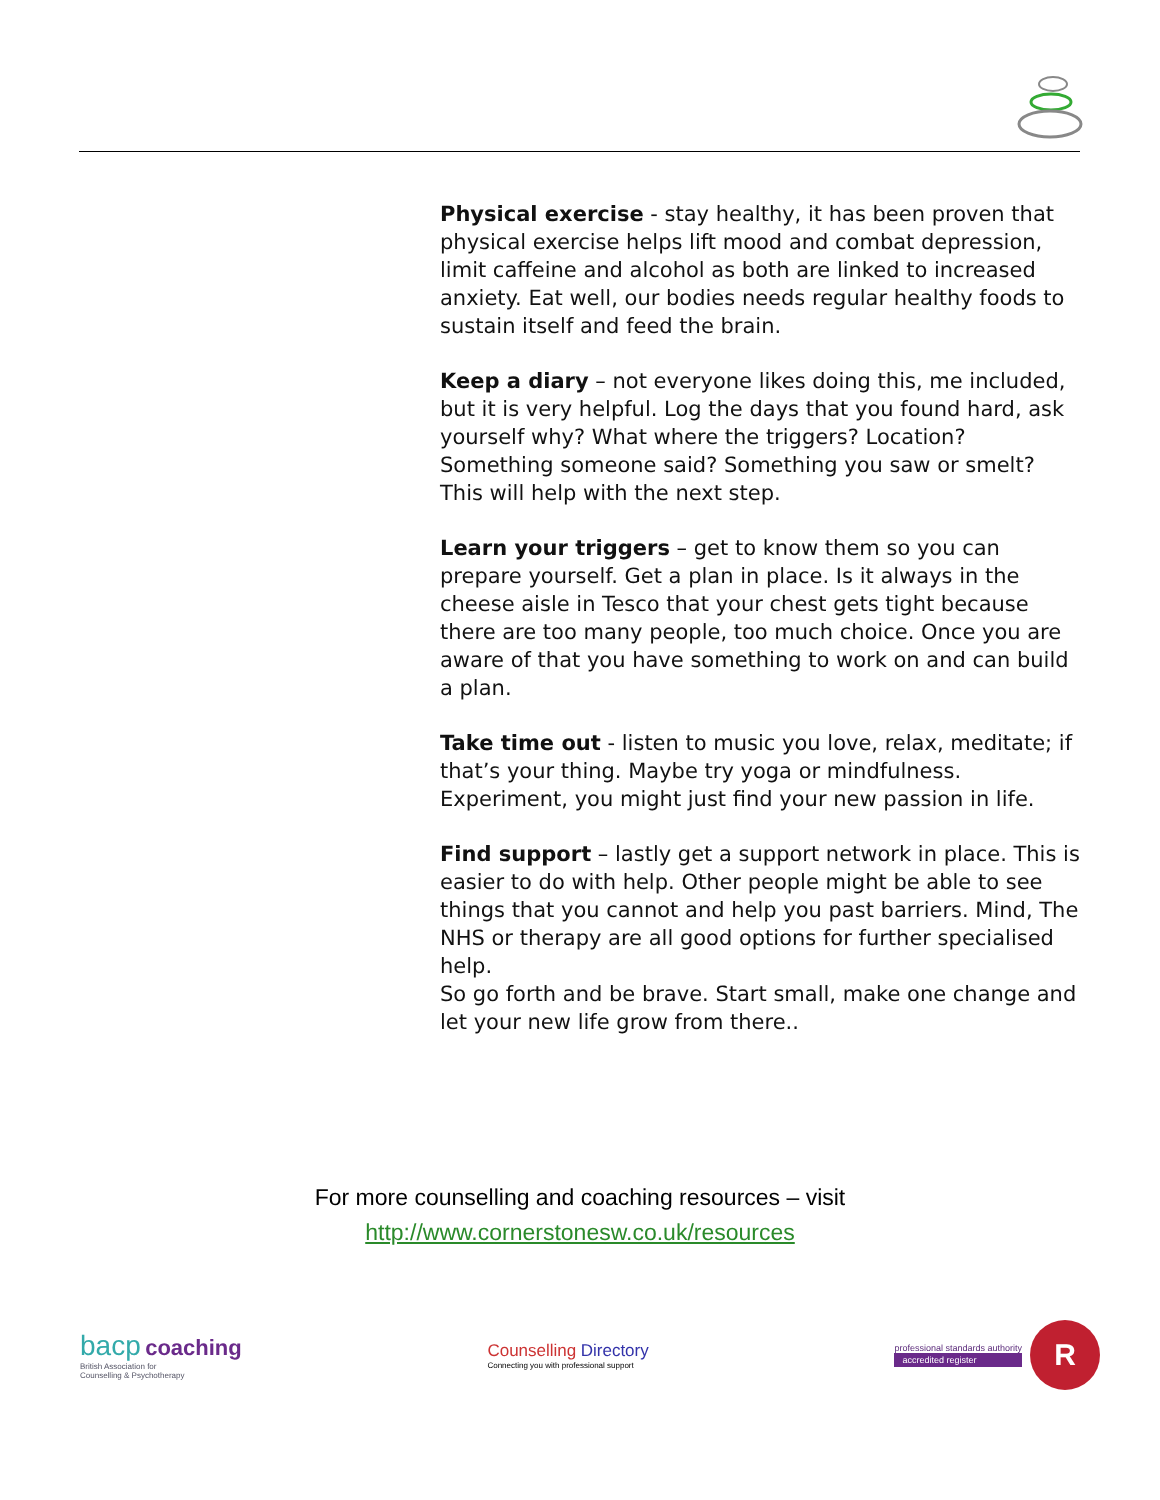Physical exercise - stay healthy, it has been proven that physical exercise helps lift mood and combat depression, limit caffeine and alcohol as both are linked to increased anxiety. Eat well, our bodies needs regular healthy foods to sustain itself and feed the brain.
Keep a diary – not everyone likes doing this, me included, but it is very helpful. Log the days that you found hard, ask yourself why? What where the triggers? Location? Something someone said? Something you saw or smelt? This will help with the next step.
Learn your triggers – get to know them so you can prepare yourself. Get a plan in place. Is it always in the cheese aisle in Tesco that your chest gets tight because there are too many people, too much choice. Once you are aware of that you have something to work on and can build a plan.
Take time out - listen to music you love, relax, meditate; if that’s your thing. Maybe try yoga or mindfulness. Experiment, you might just find your new passion in life.
Find support – lastly get a support network in place. This is easier to do with help. Other people might be able to see things that you cannot and help you past barriers. Mind, The NHS or therapy are all good options for further specialised help.
So go forth and be brave. Start small, make one change and let your new life grow from there..
For more counselling and coaching resources – visit
http://www.cornerstonesw.co.uk/resources
bacp coaching
British Association for
Counselling & Psychotherapy
Counselling Directory
Connecting you with professional support
professional standards authority
accredited register
R